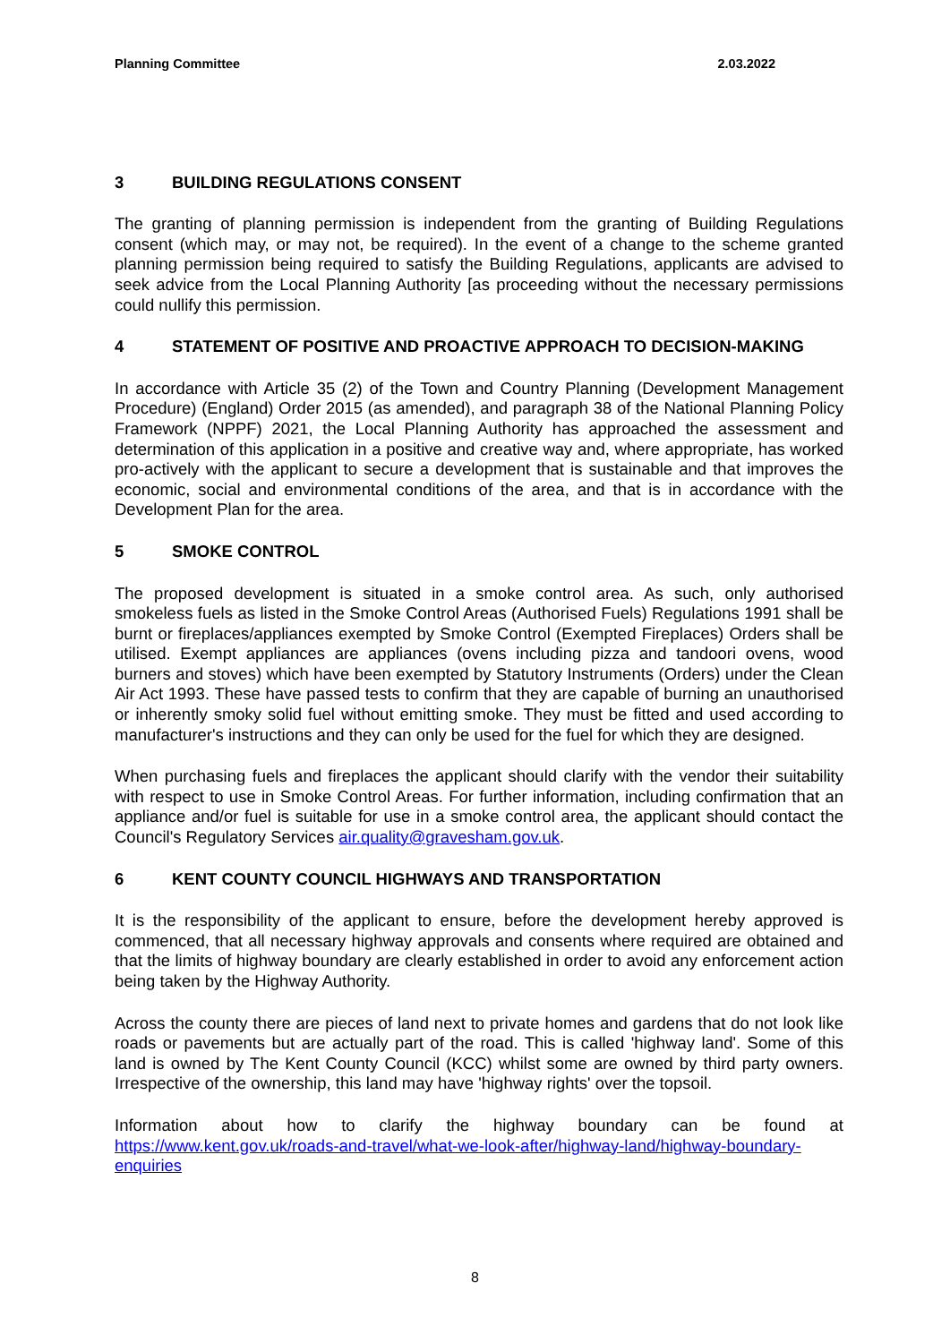Planning Committee 2.03.2022
3 BUILDING REGULATIONS CONSENT
The granting of planning permission is independent from the granting of Building Regulations consent (which may, or may not, be required). In the event of a change to the scheme granted planning permission being required to satisfy the Building Regulations, applicants are advised to seek advice from the Local Planning Authority [as proceeding without the necessary permissions could nullify this permission.
4 STATEMENT OF POSITIVE AND PROACTIVE APPROACH TO DECISION-MAKING
In accordance with Article 35 (2) of the Town and Country Planning (Development Management Procedure) (England) Order 2015 (as amended), and paragraph 38 of the National Planning Policy Framework (NPPF) 2021, the Local Planning Authority has approached the assessment and determination of this application in a positive and creative way and, where appropriate, has worked pro-actively with the applicant to secure a development that is sustainable and that improves the economic, social and environmental conditions of the area, and that is in accordance with the Development Plan for the area.
5 SMOKE CONTROL
The proposed development is situated in a smoke control area. As such, only authorised smokeless fuels as listed in the Smoke Control Areas (Authorised Fuels) Regulations 1991 shall be burnt or fireplaces/appliances exempted by Smoke Control (Exempted Fireplaces) Orders shall be utilised. Exempt appliances are appliances (ovens including pizza and tandoori ovens, wood burners and stoves) which have been exempted by Statutory Instruments (Orders) under the Clean Air Act 1993. These have passed tests to confirm that they are capable of burning an unauthorised or inherently smoky solid fuel without emitting smoke. They must be fitted and used according to manufacturer's instructions and they can only be used for the fuel for which they are designed.
When purchasing fuels and fireplaces the applicant should clarify with the vendor their suitability with respect to use in Smoke Control Areas. For further information, including confirmation that an appliance and/or fuel is suitable for use in a smoke control area, the applicant should contact the Council's Regulatory Services air.quality@gravesham.gov.uk.
6 KENT COUNTY COUNCIL HIGHWAYS AND TRANSPORTATION
It is the responsibility of the applicant to ensure, before the development hereby approved is commenced, that all necessary highway approvals and consents where required are obtained and that the limits of highway boundary are clearly established in order to avoid any enforcement action being taken by the Highway Authority.
Across the county there are pieces of land next to private homes and gardens that do not look like roads or pavements but are actually part of the road. This is called 'highway land'. Some of this land is owned by The Kent County Council (KCC) whilst some are owned by third party owners. Irrespective of the ownership, this land may have 'highway rights' over the topsoil.
Information about how to clarify the highway boundary can be found at https://www.kent.gov.uk/roads-and-travel/what-we-look-after/highway-land/highway-boundary-enquiries
8